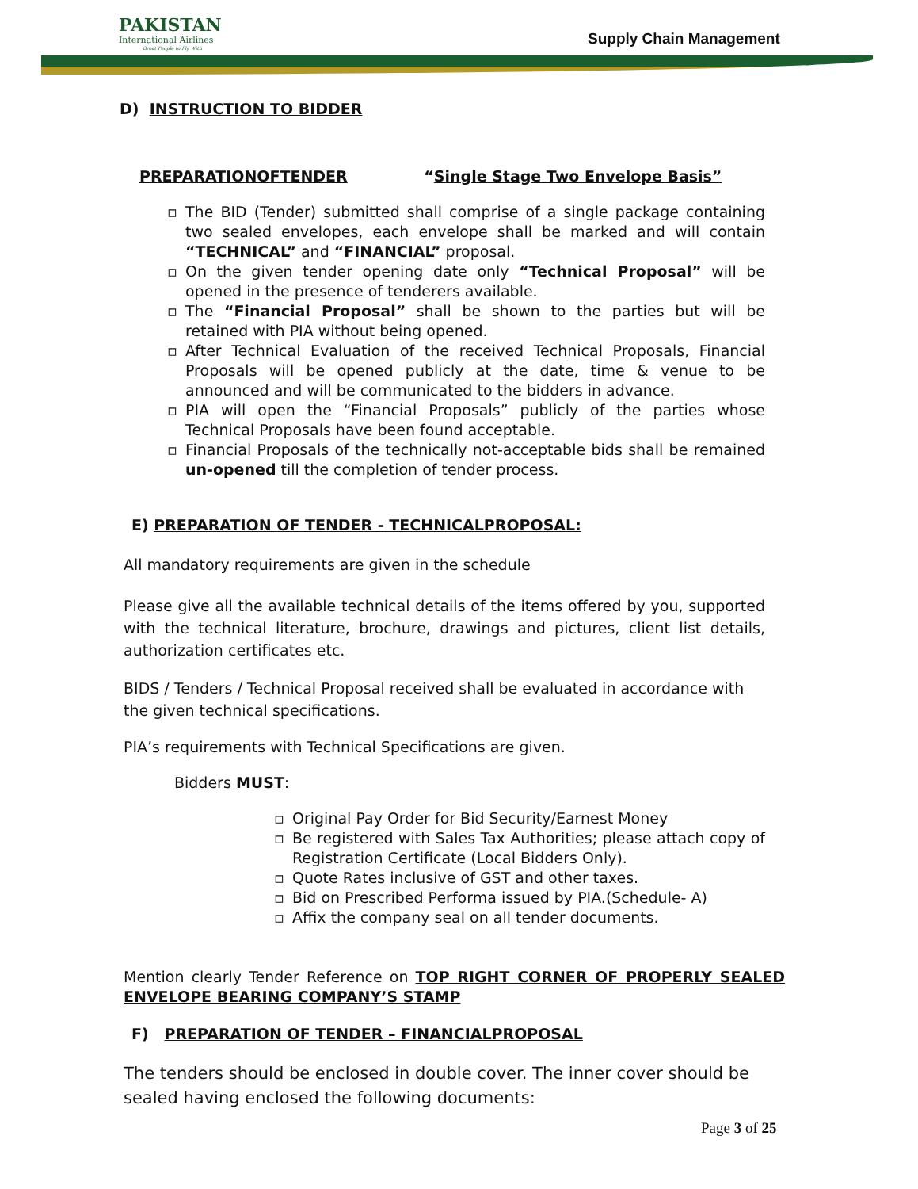PAKISTAN
International Airlines
Great People to Fly With
Supply Chain Management
D) INSTRUCTION TO BIDDER
PREPARATIONOFTENDER “Single Stage Two Envelope Basis”
The BID (Tender) submitted shall comprise of a single package containing two sealed envelopes, each envelope shall be marked and will contain “TECHNICAL” and “FINANCIAL” proposal.
On the given tender opening date only “Technical Proposal” will be opened in the presence of tenderers available.
The “Financial Proposal” shall be shown to the parties but will be retained with PIA without being opened.
After Technical Evaluation of the received Technical Proposals, Financial Proposals will be opened publicly at the date, time & venue to be announced and will be communicated to the bidders in advance.
PIA will open the “Financial Proposals” publicly of the parties whose Technical Proposals have been found acceptable.
Financial Proposals of the technically not-acceptable bids shall be remained un-opened till the completion of tender process.
E) PREPARATION OF TENDER - TECHNICALPROPOSAL:
All mandatory requirements are given in the schedule
Please give all the available technical details of the items offered by you, supported with the technical literature, brochure, drawings and pictures, client list details, authorization certificates etc.
BIDS / Tenders / Technical Proposal received shall be evaluated in accordance with the given technical specifications.
PIA’s requirements with Technical Specifications are given.
Bidders MUST:
Original Pay Order for Bid Security/Earnest Money
Be registered with Sales Tax Authorities; please attach copy of Registration Certificate (Local Bidders Only).
Quote Rates inclusive of GST and other taxes.
Bid on Prescribed Performa issued by PIA.(Schedule- A)
Affix the company seal on all tender documents.
Mention clearly Tender Reference on TOP RIGHT CORNER OF PROPERLY SEALED ENVELOPE BEARING COMPANY’S STAMP
F) PREPARATION OF TENDER – FINANCIALPROPOSAL
The tenders should be enclosed in double cover. The inner cover should be sealed having enclosed the following documents:
Page 3 of 25